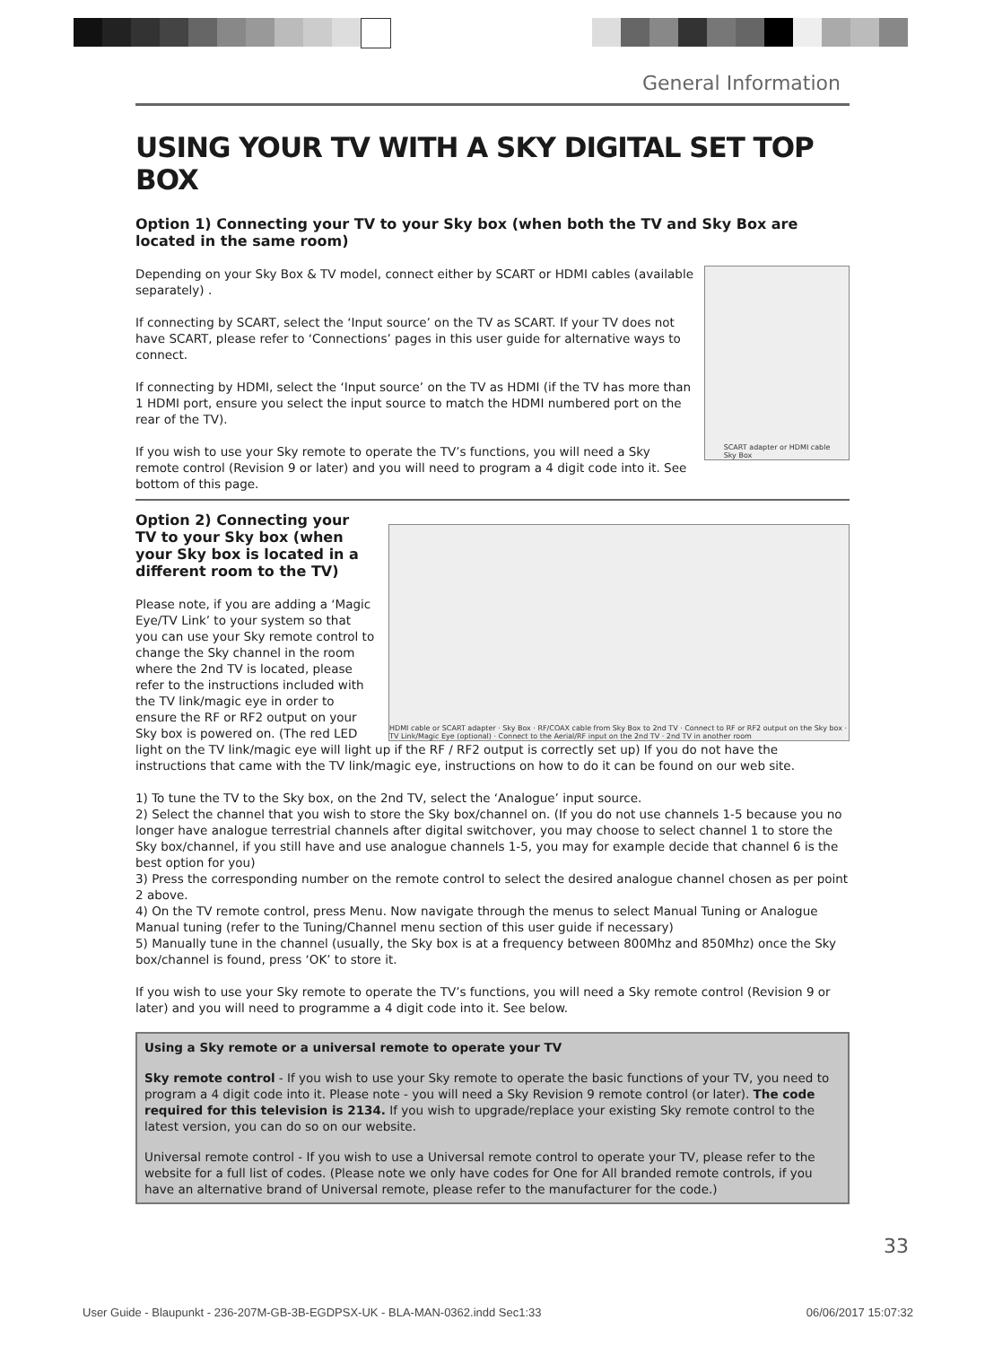General Information
USING YOUR TV WITH A SKY DIGITAL SET TOP BOX
Option 1) Connecting your TV to your Sky box (when both the TV and Sky Box are located in the same room)
SCART adapter or HDMI cable
Sky Box
Depending on your Sky Box & TV model, connect either by SCART or HDMI cables (available separately) .
If connecting by SCART, select the ‘Input source’ on the TV as SCART. If your TV does not have SCART, please refer to ‘Connections’ pages in this user guide for alternative ways to connect.
If connecting by HDMI, select the ‘Input source’ on the TV as HDMI (if the TV has more than 1 HDMI port, ensure you select the input source to match the HDMI numbered port on the rear of the TV).
If you wish to use your Sky remote to operate the TV’s functions, you will need a Sky remote control (Revision 9 or later) and you will need to program a 4 digit code into it. See bottom of this page.
HDMI cable or SCART adapter · Sky Box · RF/COAX cable from Sky Box to 2nd TV · Connect to RF or RF2 output on the Sky box · TV Link/Magic Eye (optional) · Connect to the Aerial/RF input on the 2nd TV · 2nd TV in another room
Option 2) Connecting your TV to your Sky box (when your Sky box is located in a different room to the TV)
Please note, if you are adding a ‘Magic Eye/TV Link’ to your system so that you can use your Sky remote control to change the Sky channel in the room where the 2nd TV is located, please refer to the instructions included with the TV link/magic eye in order to ensure the RF or RF2 output on your Sky box is powered on. (The red LED light on the TV link/magic eye will light up if the RF / RF2 output is correctly set up) If you do not have the instructions that came with the TV link/magic eye, instructions on how to do it can be found on our web site.
1) To tune the TV to the Sky box, on the 2nd TV, select the ‘Analogue’ input source.
2) Select the channel that you wish to store the Sky box/channel on. (If you do not use channels 1-5 because you no longer have analogue terrestrial channels after digital switchover, you may choose to select channel 1 to store the Sky box/channel, if you still have and use analogue channels 1-5, you may for example decide that channel 6 is the best option for you)
3) Press the corresponding number on the remote control to select the desired analogue channel chosen as per point 2 above.
4) On the TV remote control, press Menu. Now navigate through the menus to select Manual Tuning or Analogue Manual tuning (refer to the Tuning/Channel menu section of this user guide if necessary)
5) Manually tune in the channel (usually, the Sky box is at a frequency between 800Mhz and 850Mhz) once the Sky box/channel is found, press ‘OK’ to store it.
If you wish to use your Sky remote to operate the TV’s functions, you will need a Sky remote control (Revision 9 or later) and you will need to programme a 4 digit code into it. See below.
Using a Sky remote or a universal remote to operate your TV
Sky remote control - If you wish to use your Sky remote to operate the basic functions of your TV, you need to program a 4 digit code into it. Please note - you will need a Sky Revision 9 remote control (or later). The code required for this television is 2134. If you wish to upgrade/replace your existing Sky remote control to the latest version, you can do so on our website.
Universal remote control - If you wish to use a Universal remote control to operate your TV, please refer to the website for a full list of codes. (Please note we only have codes for One for All branded remote controls, if you have an alternative brand of Universal remote, please refer to the manufacturer for the code.)
33
User Guide - Blaupunkt - 236-207M-GB-3B-EGDPSX-UK - BLA-MAN-0362.indd Sec1:33 06/06/2017 15:07:32